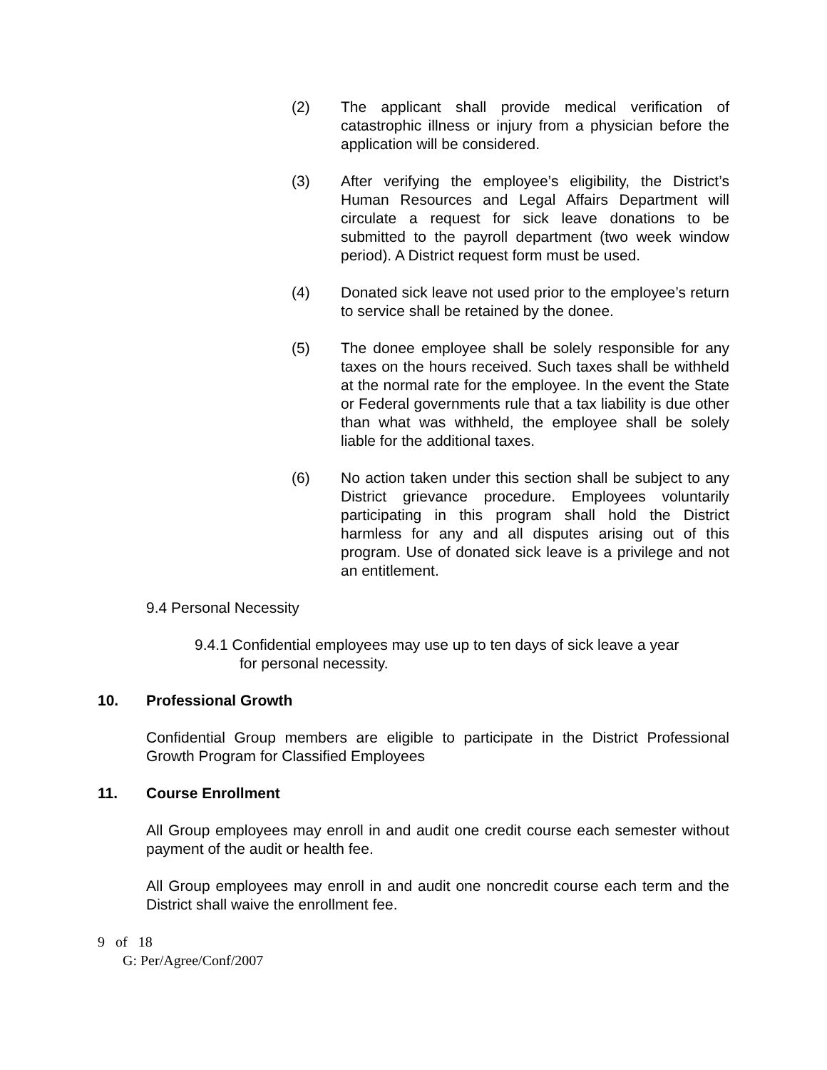(2) The applicant shall provide medical verification of catastrophic illness or injury from a physician before the application will be considered.
(3) After verifying the employee’s eligibility, the District’s Human Resources and Legal Affairs Department will circulate a request for sick leave donations to be submitted to the payroll department (two week window period). A District request form must be used.
(4) Donated sick leave not used prior to the employee’s return to service shall be retained by the donee.
(5) The donee employee shall be solely responsible for any taxes on the hours received. Such taxes shall be withheld at the normal rate for the employee. In the event the State or Federal governments rule that a tax liability is due other than what was withheld, the employee shall be solely liable for the additional taxes.
(6) No action taken under this section shall be subject to any District grievance procedure. Employees voluntarily participating in this program shall hold the District harmless for any and all disputes arising out of this program. Use of donated sick leave is a privilege and not an entitlement.
9.4 Personal Necessity
9.4.1 Confidential employees may use up to ten days of sick leave a year
for personal necessity.
10. Professional Growth
Confidential Group members are eligible to participate in the District Professional Growth Program for Classified Employees
11. Course Enrollment
All Group employees may enroll in and audit one credit course each semester without payment of the audit or health fee.
All Group employees may enroll in and audit one noncredit course each term and the District shall waive the enrollment fee.
9 of 18
G: Per/Agree/Conf/2007